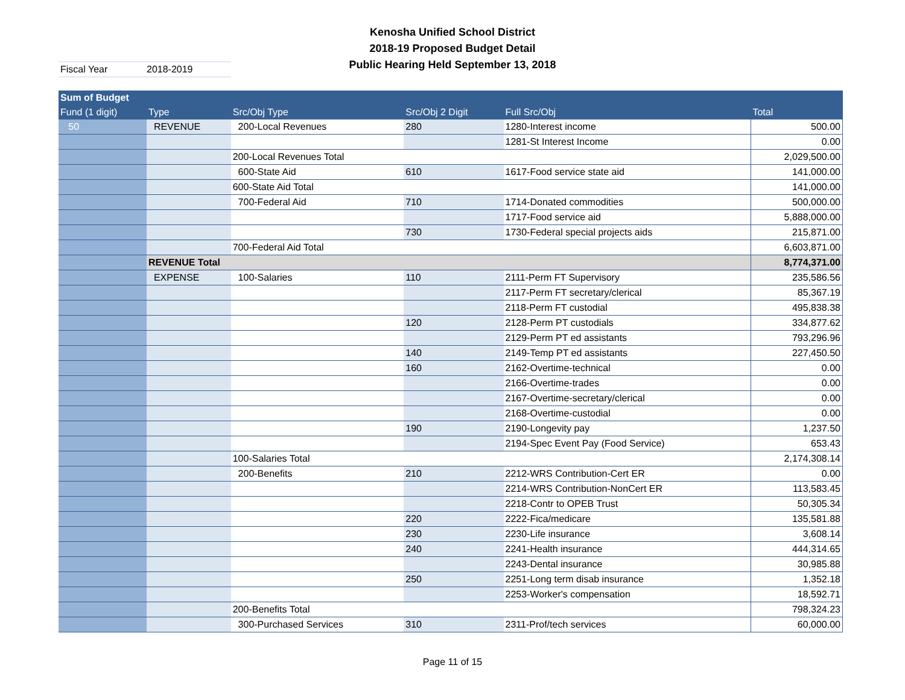Kenosha Unified School District
2018-19 Proposed Budget Detail
Public Hearing Held September 13, 2018
Fiscal Year 2018-2019
| Sum of Budget | | | | | |
| --- | --- | --- | --- | --- | --- |
| Fund (1 digit) | Type | Src/Obj Type | Src/Obj 2 Digit | Full Src/Obj | Total |
| 50 | REVENUE | 200-Local Revenues | 280 | 1280-Interest income | 500.00 |
| | | | | 1281-St Interest Income | 0.00 |
| | | 200-Local Revenues Total | | | 2,029,500.00 |
| | | 600-State Aid | 610 | 1617-Food service state aid | 141,000.00 |
| | | 600-State Aid Total | | | 141,000.00 |
| | | 700-Federal Aid | 710 | 1714-Donated commodities | 500,000.00 |
| | | | | 1717-Food service aid | 5,888,000.00 |
| | | | 730 | 1730-Federal special projects aids | 215,871.00 |
| | | 700-Federal Aid Total | | | 6,603,871.00 |
| | REVENUE Total | | | | 8,774,371.00 |
| | EXPENSE | 100-Salaries | 110 | 2111-Perm FT Supervisory | 235,586.56 |
| | | | | 2117-Perm FT secretary/clerical | 85,367.19 |
| | | | | 2118-Perm FT custodial | 495,838.38 |
| | | | 120 | 2128-Perm PT custodials | 334,877.62 |
| | | | | 2129-Perm PT ed assistants | 793,296.96 |
| | | | 140 | 2149-Temp PT ed assistants | 227,450.50 |
| | | | 160 | 2162-Overtime-technical | 0.00 |
| | | | | 2166-Overtime-trades | 0.00 |
| | | | | 2167-Overtime-secretary/clerical | 0.00 |
| | | | | 2168-Overtime-custodial | 0.00 |
| | | | 190 | 2190-Longevity pay | 1,237.50 |
| | | | | 2194-Spec Event Pay (Food Service) | 653.43 |
| | | 100-Salaries Total | | | 2,174,308.14 |
| | | 200-Benefits | 210 | 2212-WRS Contribution-Cert ER | 0.00 |
| | | | | 2214-WRS Contribution-NonCert ER | 113,583.45 |
| | | | | 2218-Contr to OPEB Trust | 50,305.34 |
| | | | 220 | 2222-Fica/medicare | 135,581.88 |
| | | | 230 | 2230-Life insurance | 3,608.14 |
| | | | 240 | 2241-Health insurance | 444,314.65 |
| | | | | 2243-Dental insurance | 30,985.88 |
| | | | 250 | 2251-Long term disab insurance | 1,352.18 |
| | | | | 2253-Worker's compensation | 18,592.71 |
| | | 200-Benefits Total | | | 798,324.23 |
| | | 300-Purchased Services | 310 | 2311-Prof/tech services | 60,000.00 |
Page 11 of 15